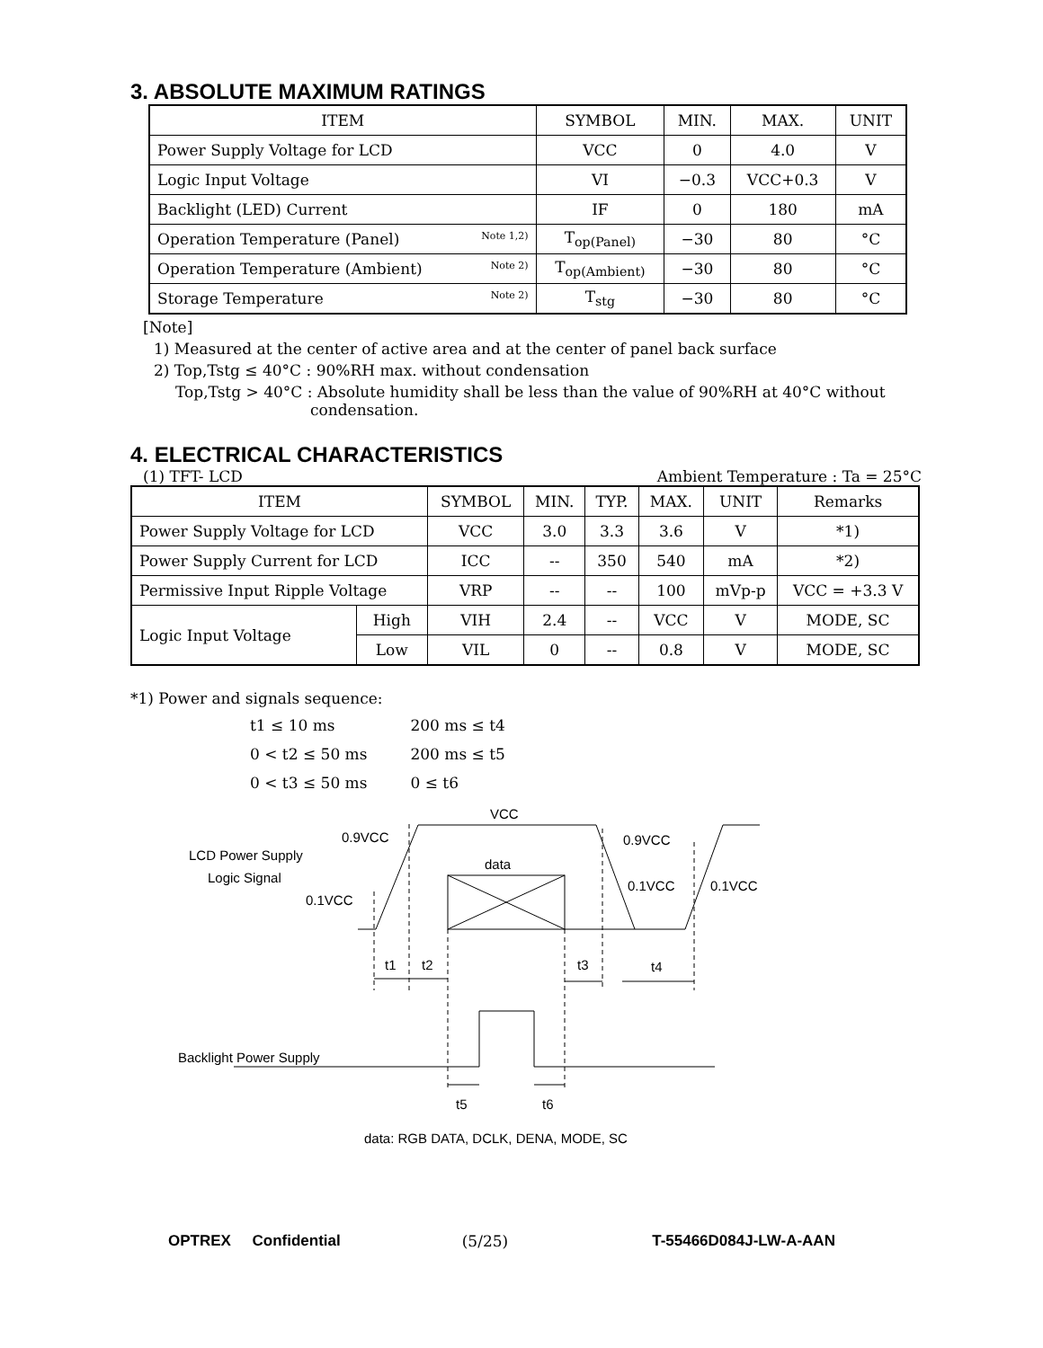3. ABSOLUTE MAXIMUM RATINGS
| ITEM | SYMBOL | MIN. | MAX. | UNIT |
| --- | --- | --- | --- | --- |
| Power Supply Voltage for LCD | VCC | 0 | 4.0 | V |
| Logic Input Voltage | VI | −0.3 | VCC+0.3 | V |
| Backlight (LED) Current | IF | 0 | 180 | mA |
| Operation Temperature (Panel) Note 1,2) | T<sub>op(Panel)</sub> | −30 | 80 | °C |
| Operation Temperature (Ambient) Note 2) | T<sub>op(Ambient)</sub> | −30 | 80 | °C |
| Storage Temperature Note 2) | T<sub>stg</sub> | −30 | 80 | °C |
[Note]
1) Measured at the center of active area and at the center of panel back surface
2) Top,Tstg ≤ 40°C : 90%RH max. without condensation
Top,Tstg > 40°C : Absolute humidity shall be less than the value of 90%RH at 40°C without
condensation.
4. ELECTRICAL CHARACTERISTICS
(1) TFT- LCD Ambient Temperature : Ta = 25°C
| ITEM | | SYMBOL | MIN. | TYP. | MAX. | UNIT | Remarks |
| --- | --- | --- | --- | --- | --- | --- | --- |
| Power Supply Voltage for LCD | | VCC | 3.0 | 3.3 | 3.6 | V | *1) |
| Power Supply Current for LCD | | ICC | -- | 350 | 540 | mA | *2) |
| Permissive Input Ripple Voltage | | VRP | -- | -- | 100 | mVp-p | VCC = +3.3 V |
| Logic Input Voltage | High | VIH | 2.4 | -- | VCC | V | MODE, SC |
| | Low | VIL | 0 | -- | 0.8 | V | MODE, SC |
*1) Power and signals sequence:
| t1 ≤ 10 ms | 200 ms ≤ t4 |
| 0 < t2 ≤ 50 ms | 200 ms ≤ t5 |
| 0 < t3 ≤ 50 ms | 0 ≤ t6 |
VCC
0.9VCC
0.9VCC
LCD Power Supply
Logic Signal
data
0.1VCC
0.1VCC
0.1VCC
t1
t2
t3
t4
Backlight Power Supply
t5
t6
data: RGB DATA, DCLK, DENA, MODE, SC
OPTREX Confidential (5/25) T-55466D084J-LW-A-AAN